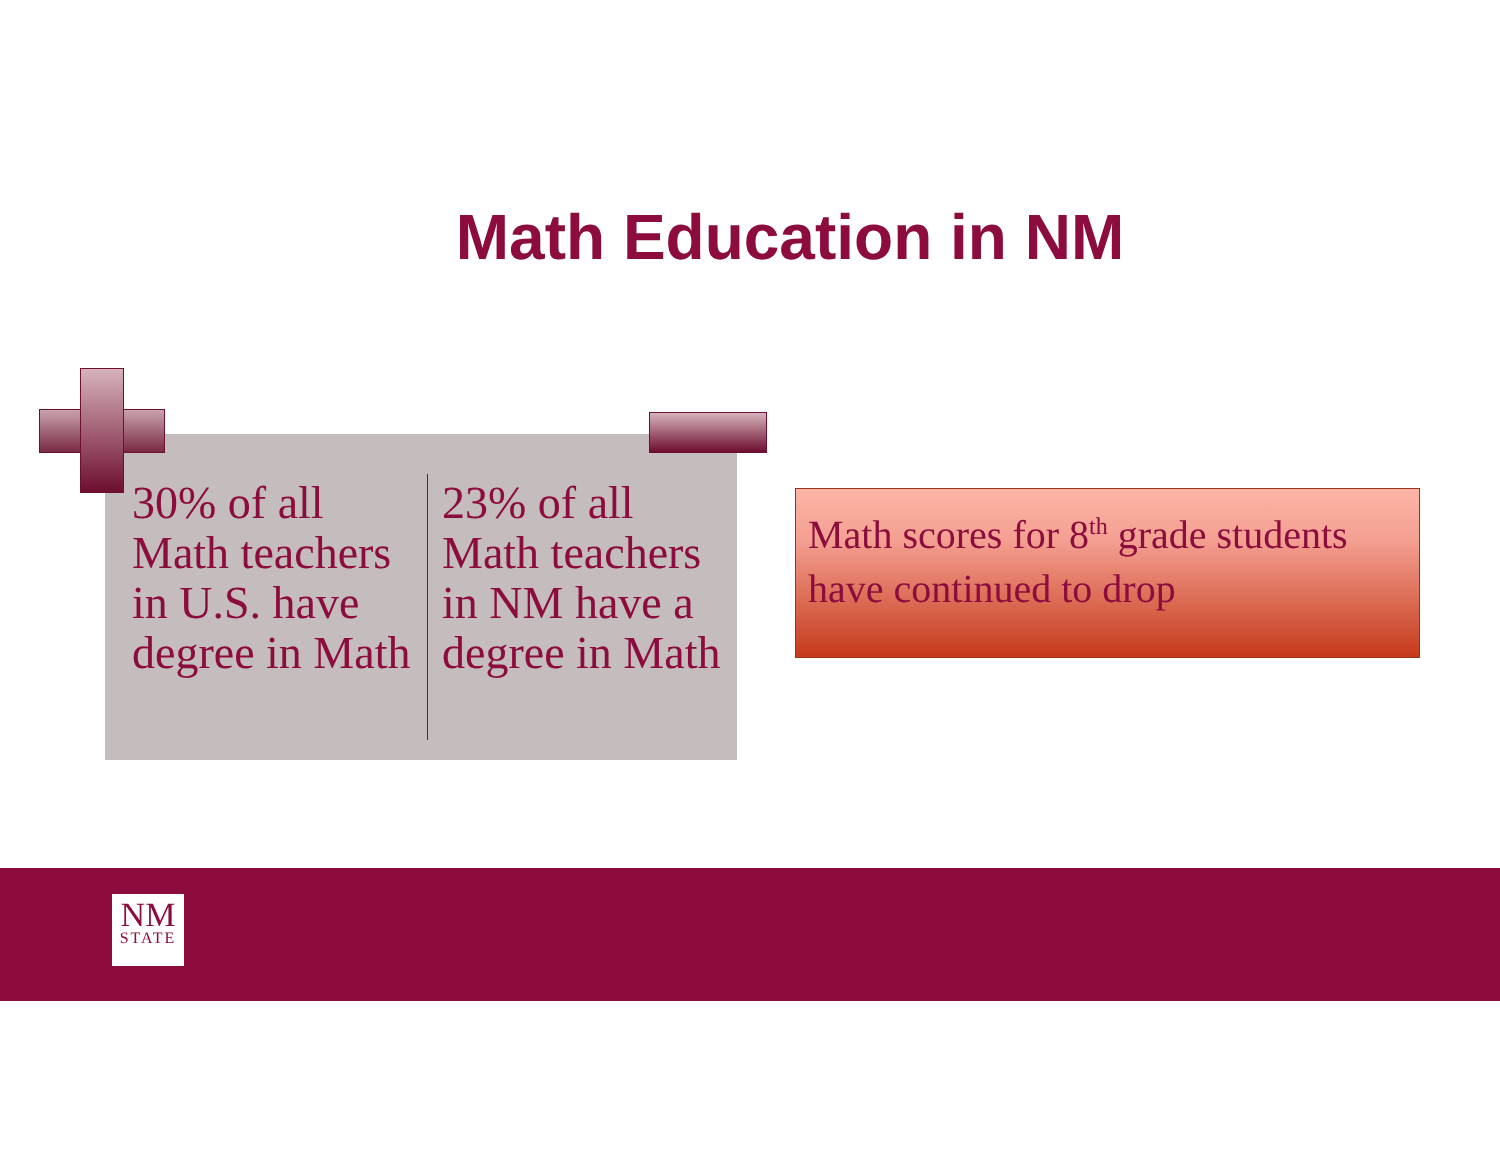Math Education in NM
30% of all Math teachers in U.S. have degree in Math
23% of all Math teachers in NM have a degree in Math
Math scores for 8<sup>th</sup> grade students have continued to drop
NM
STATE